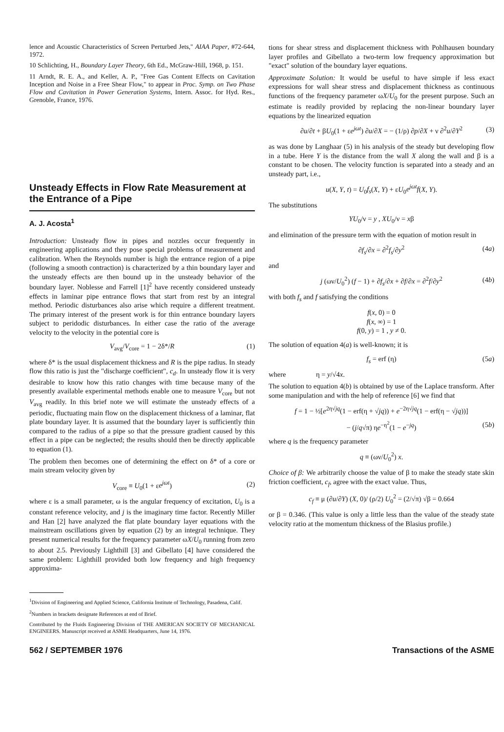lence and Acoustic Characteristics of Screen Perturbed Jets," AIAA Paper, #72-644, 1972.
10 Schlichting, H., Boundary Layer Theory, 6th Ed., McGraw-Hill, 1968, p. 151.
11 Arndt, R. E. A., and Keller, A. P., "Free Gas Content Effects on Cavitation Inception and Noise in a Free Shear Flow," to appear in Proc. Symp. on Two Phase Flow and Cavitation in Power Generation Systems, Intern. Assoc. for Hyd. Res., Grenoble, France, 1976.
Unsteady Effects in Flow Rate Measurement at the Entrance of a Pipe
A. J. Acosta<sup>1</sup>
Introduction: Unsteady flow in pipes and nozzles occur frequently in engineering applications and they pose special problems of measurement and calibration. When the Reynolds number is high the entrance region of a pipe (following a smooth contraction) is characterized by a thin boundary layer and the unsteady effects are then bound up in the unsteady behavior of the boundary layer. Noblesse and Farrell [1]<sup>2</sup> have recently considered unsteady effects in laminar pipe entrance flows that start from rest by an integral method. Periodic disturbances also arise which require a different treatment. The primary interest of the present work is for thin entrance boundary layers subject to peridodic disturbances. In either case the ratio of the average velocity to the velocity in the potential core is
V<sub>avg</sub>/V<sub>core</sub> = 1 − 2δ*/R (1)
where δ* is the usual displacement thickness and R is the pipe radius. In steady flow this ratio is just the "discharge coefficient", c<sub>d</sub>. In unsteady flow it is very desirable to know how this ratio changes with time because many of the presently available experimental methods enable one to measure V<sub>core</sub> but not V<sub>avg</sub> readily. In this brief note we will estimate the unsteady effects of a periodic, fluctuating main flow on the displacement thickness of a laminar, flat plate boundary layer. It is assumed that the boundary layer is sufficiently thin compared to the radius of a pipe so that the pressure gradient caused by this effect in a pipe can be neglected; the results should then be directly applicable to equation (1).
The problem then becomes one of determining the effect on δ* of a core or main stream velocity given by
V<sub>core</sub> ≡ U<sub>0</sub>(1 + εe<sup>jωt</sup>) (2)
where ε is a small parameter, ω is the angular frequency of excitation, U<sub>0</sub> is a constant reference velocity, and j is the imaginary time factor. Recently Miller and Han [2] have analyzed the flat plate boundary layer equations with the mainstream oscillations given by equation (2) by an integral technique. They present numerical results for the frequency parameter ωX/U<sub>0</sub> running from zero to about 2.5. Previously Lighthill [3] and Gibellato [4] have considered the same problem: Lighthill provided both low frequency and high frequency approxima-
<sup>1</sup> Division of Engineering and Applied Science, California Institute of Technology, Pasadena, Calif.
<sup>2</sup> Numbers in brackets designate References at end of Brief.
Contributed by the Fluids Engineering Division of THE AMERICAN SOCIETY OF MECHANICAL ENGINEERS. Manuscript received at ASME Headquarters, June 14, 1976.
tions for shear stress and displacement thickness with Pohlhausen boundary layer profiles and Gibellato a two-term low frequency approximation but "exact" solution of the boundary layer equations.
Approximate Solution: It would be useful to have simple if less exact expressions for wall shear stress and displacement thickness as continuous functions of the frequency parameter ωX/U<sub>0</sub> for the present purpose. Such an estimate is readily provided by replacing the non-linear boundary layer equations by the linearized equation
∂u/∂t + βU<sub>0</sub>(1 + εe<sup>jωt</sup>) ∂u/∂X = − (1/ρ) ∂p/∂X + ν ∂<sup>2</sup>u/∂Y<sup>2</sup> (3)
as was done by Langhaar (5) in his analysis of the steady but developing flow in a tube. Here Y is the distance from the wall X along the wall and β is a constant to be chosen. The velocity function is separated into a steady and an unsteady part, i.e.,
u(X, Y, t) = U<sub>0</sub>f<sub>s</sub>(X, Y) + εU<sub>0</sub>e<sup>jωt</sup>f(X, Y).
The substitutions
YU<sub>0</sub>/ν = y , XU<sub>0</sub>/ν = xβ
and elimination of the pressure term with the equation of motion result in
∂f<sub>s</sub>/∂x = ∂<sup>2</sup>f<sub>s</sub>/∂y<sup>2</sup> (4a)
and
j (ων/U<sub>0</sub><sup>2</sup>) (f − 1) + ∂f<sub>s</sub>/∂x + ∂f/∂x = ∂<sup>2</sup>f/∂y<sup>2</sup> (4b)
with both f<sub>s</sub> and f satisfying the conditions
f(x, 0) = 0
f(x, ∞) = 1
f(0, y) = 1 , y ≠ 0.
The solution of equation 4(a) is well-known; it is
f<sub>s</sub> = erf (η) (5a)
where η = y/√4x.
The solution to equation 4(b) is obtained by use of the Laplace transform. After some manipulation and with the help of reference [6] we find that
f = 1 − ½[e<sup>2η√jq</sup>(1 − erf(η + √jq)) + e<sup>−2η√jq</sup>(1 − erf(η − √jq))]
− (j/q√π) ηe<sup>−η<sup>2</sup></sup>(1 − e<sup>−jq</sup>) (5b)
where q is the frequency parameter
q ≡ (ων/U<sub>0</sub><sup>2</sup>) x.
Choice of β: We arbitrarily choose the value of β to make the steady state skin friction coefficient, c<sub>f</sub>, agree with the exact value. Thus,
c<sub>f</sub> ≡ μ (∂u/∂Y) (X, 0)/ (ρ/2) U<sub>0</sub><sup>2</sup> = (2/√π) √β = 0.664
or β = 0.346. (This value is only a little less than the value of the steady state velocity ratio at the momentum thickness of the Blasius profile.)
562 / SEPTEMBER 1976 Transactions of the ASME